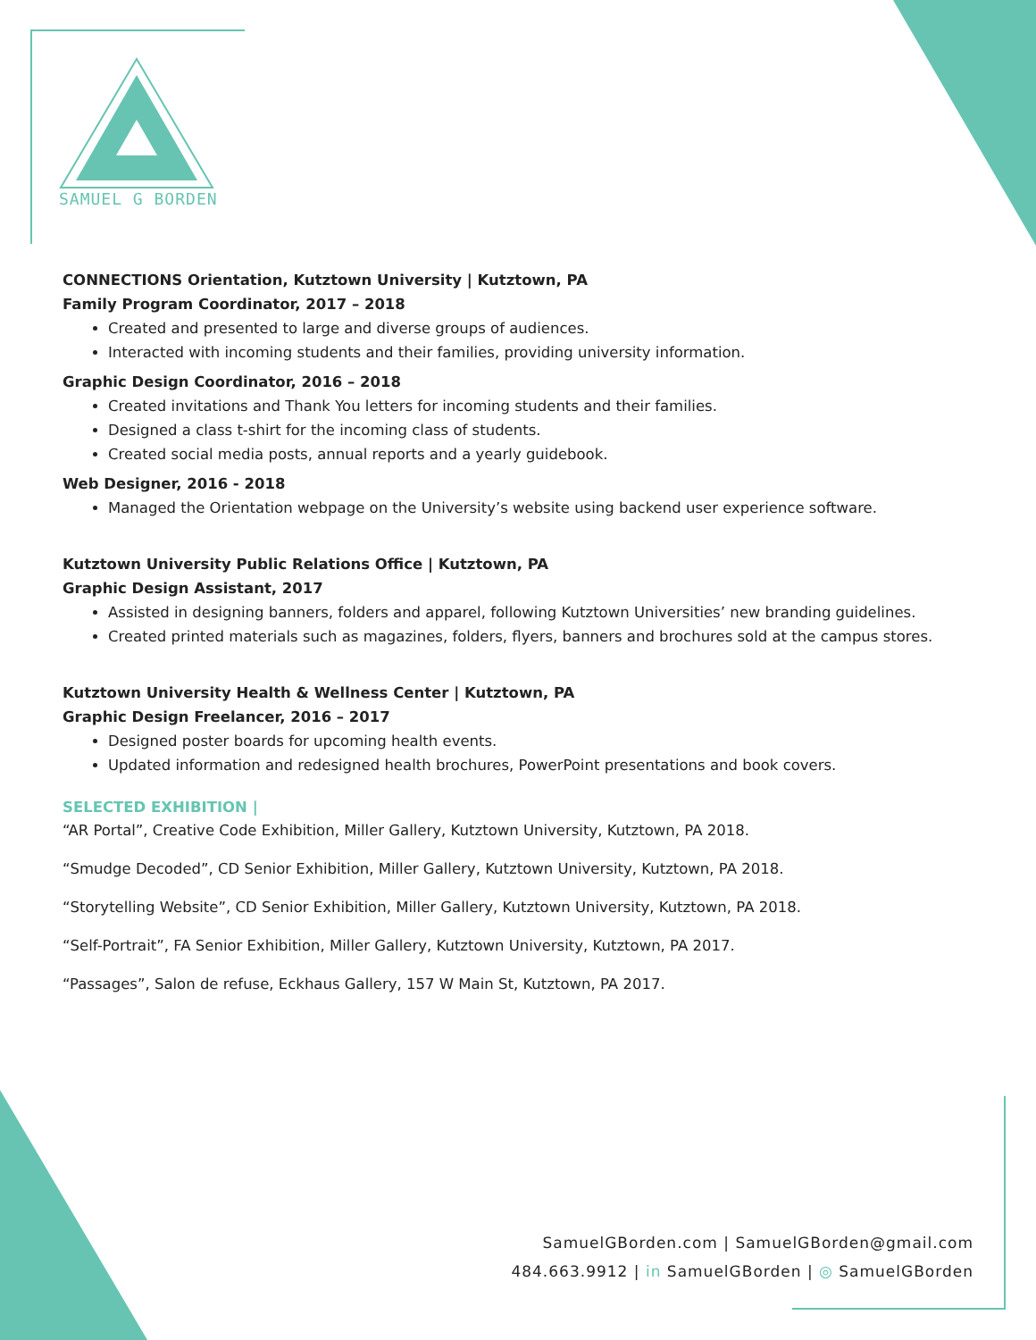SAMUEL G BORDEN
CONNECTIONS Orientation, Kutztown University | Kutztown, PA
Family Program Coordinator, 2017 – 2018
Created and presented to large and diverse groups of audiences.
Interacted with incoming students and their families, providing university information.
Graphic Design Coordinator, 2016 – 2018
Created invitations and Thank You letters for incoming students and their families.
Designed a class t-shirt for the incoming class of students.
Created social media posts, annual reports and a yearly guidebook.
Web Designer, 2016 - 2018
Managed the Orientation webpage on the University’s website using backend user experience software.
Kutztown University Public Relations Office | Kutztown, PA
Graphic Design Assistant, 2017
Assisted in designing banners, folders and apparel, following Kutztown Universities’ new branding guidelines.
Created printed materials such as magazines, folders, flyers, banners and brochures sold at the campus stores.
Kutztown University Health & Wellness Center | Kutztown, PA
Graphic Design Freelancer, 2016 – 2017
Designed poster boards for upcoming health events.
Updated information and redesigned health brochures, PowerPoint presentations and book covers.
SELECTED EXHIBITION |
“AR Portal”, Creative Code Exhibition, Miller Gallery, Kutztown University, Kutztown, PA 2018.
“Smudge Decoded”, CD Senior Exhibition, Miller Gallery, Kutztown University, Kutztown, PA 2018.
“Storytelling Website”, CD Senior Exhibition, Miller Gallery, Kutztown University, Kutztown, PA 2018.
“Self-Portrait”, FA Senior Exhibition, Miller Gallery, Kutztown University, Kutztown, PA 2017.
“Passages”, Salon de refuse, Eckhaus Gallery, 157 W Main St, Kutztown, PA 2017.
SamuelGBorden.com | SamuelGBorden@gmail.com
484.663.9912 | in SamuelGBorden | ◎ SamuelGBorden